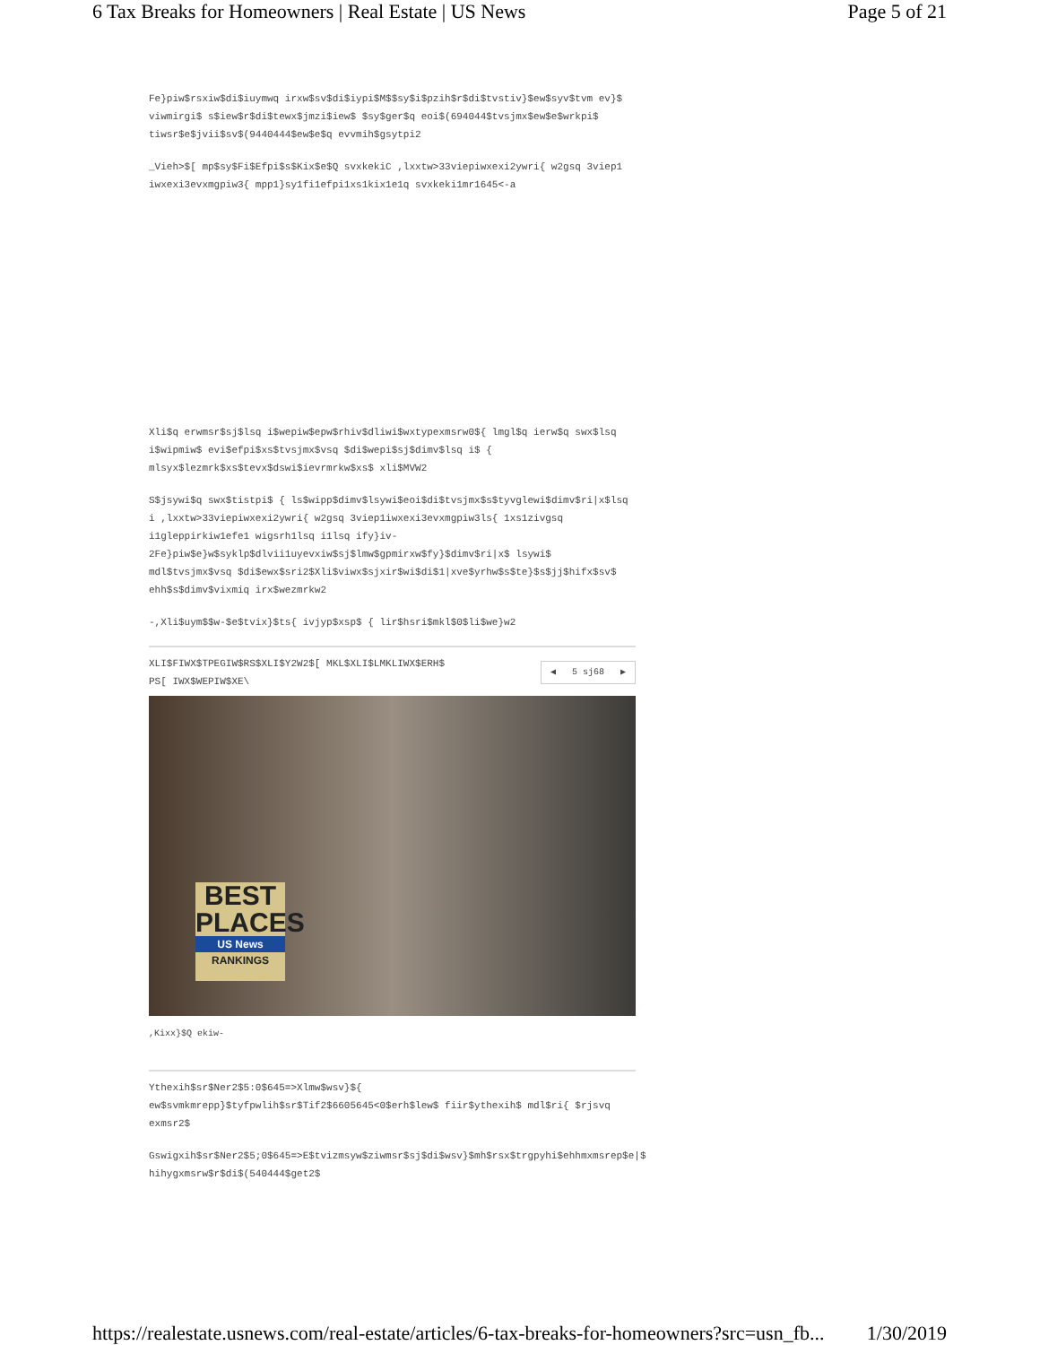6 Tax Breaks for Homeowners | Real Estate | US News Page 5 of 21
Fe}piw$rsxiw$di$iuymwq irxw$sv$di$iypi$M$$sy$i$pzih$r$di$tvstiv}$ew$syv$tvm ev}$ viwmirgi$ s$iew$r$di$tewx$jmzi$iew$ $sy$ger$q eoi$(694044$tvsjmx$ew$e$wrkpi$ tiwsr$e$jvii$sv$(9440444$ew$e$q evvmih$gsytpi2
_Vieh>$[ mp$sy$Fi$Efpi$s$Kix$e$Q svxkekiC ,lxxtw>33viepiwxexi2ywri{ w2gsq 3viep1 iwxexi3evxmgpiw3{ mpp1}sy1fi1efpi1xs1kix1e1q svxkeki1mr1645<-a
Xli$q erwmsr$sj$lsq i$wepiw$epw$rhiv$dliwi$wxtypexmsrw0${ lmgl$q ierw$q swx$lsq i$wipmiw$ evi$efpi$xs$tvsjmx$vsq $di$wepi$sj$dimv$lsq i$ { mlsyx$lezmrk$xs$tevx$dswi$ievrmrkw$xs$ xli$MVW2
S$jsywi$q swx$tistpi$ { ls$wipp$dimv$lsywi$eoi$di$tvsjmx$s$tyvglewi$dimv$ri|x$lsq i ,lxxtw>33viepiwxexi2ywri{ w2gsq 3viep1iwxexi3evxmgpiw3ls{ 1xs1zivgsq i1gleppirkiw1efe1 wigsrh1lsq i1lsq ify}iv-2 Fe}piw$e}w$syklp$dlvii1uyevxiw$sj$lmw$gpmirxw$fy}$dimv$ri|x$ lsywi$ mdl$tvsjmx$vsq $di$ewx$sri2$Xli$viwx$sjxir$wi$di$1|xve$yrhw$s$te}$s$jj$hifx$sv$ ehh$s$dimv$vixmiq irx$wezmrkw2
-,Xli$uym$$w-$e$tvix}$ts{ ivjyp$xsp$ { lir$hsri$mkl$0$li$we}w2
XLI$FIWX$TPEGIW$RS$XLI$Y2W2$[ MKL$XLI$LMKLIWX$ERH$
PS[ IWX$WEPIW$XE\
◀ 5 sj68 ▶
BEST
PLACES
US News
RANKINGS
,Kixx}$Q ekiw-
Ythexih$sr$Ner2$5:0$645=>Xlmw$wsv}${ ew$svmkmrepp}$tyfpwlih$sr$Tif2$6605645<0$erh$lew$ fiir$ythexih$ mdl$ri{ $rjsvq exmsr2$
Gswigxih$sr$Ner2$5;0$645=>E$tvizmsyw$ziwmsr$sj$di$wsv}$mh$rsx$trgpyhi$ehhmxmsrep$e|$ hihygxmsrw$r$di$(540444$get2$
https://realestate.usnews.com/real-estate/articles/6-tax-breaks-for-homeowners?src=usn_fb... 1/30/2019